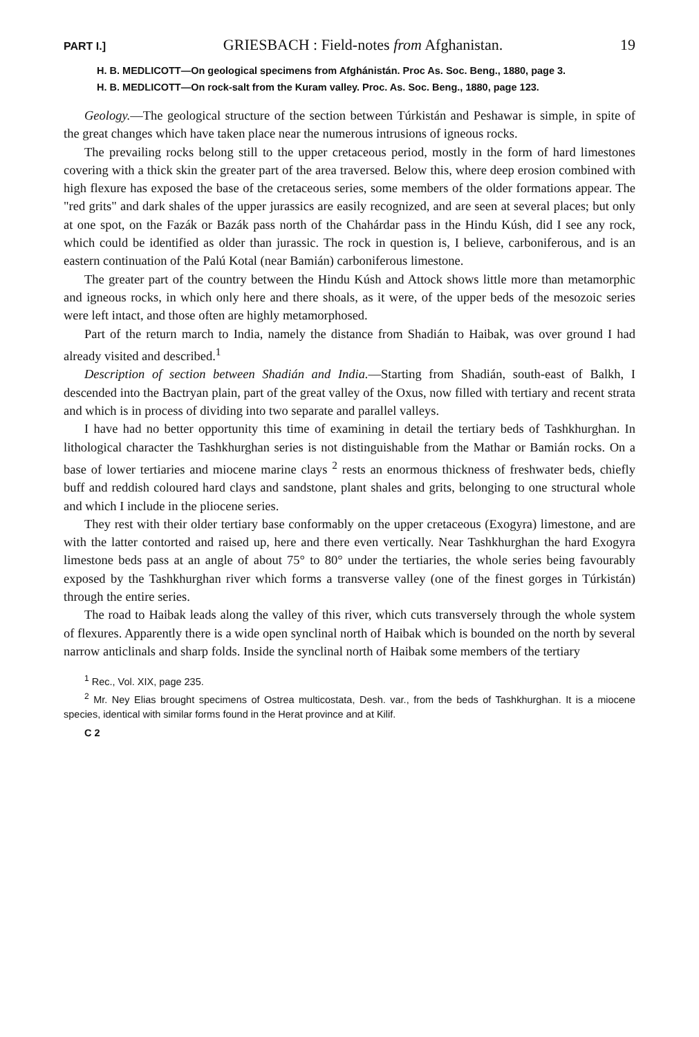PART I.] GRIESBACH : Field-notes from Afghanistan. 19
H. B. MEDLICOTT—On geological specimens from Afghánistán. Proc As. Soc. Beng., 1880, page 3.
H. B. MEDLICOTT—On rock-salt from the Kuram valley. Proc. As. Soc. Beng., 1880, page 123.
Geology.—The geological structure of the section between Túrkistán and Peshawar is simple, in spite of the great changes which have taken place near the numerous intrusions of igneous rocks.
The prevailing rocks belong still to the upper cretaceous period, mostly in the form of hard limestones covering with a thick skin the greater part of the area traversed. Below this, where deep erosion combined with high flexure has exposed the base of the cretaceous series, some members of the older formations appear. The "red grits" and dark shales of the upper jurassics are easily recognized, and are seen at several places; but only at one spot, on the Fazák or Bazák pass north of the Chahárdar pass in the Hindu Kúsh, did I see any rock, which could be identified as older than jurassic. The rock in question is, I believe, carboniferous, and is an eastern continuation of the Palú Kotal (near Bamián) carboniferous limestone.
The greater part of the country between the Hindu Kúsh and Attock shows little more than metamorphic and igneous rocks, in which only here and there shoals, as it were, of the upper beds of the mesozoic series were left intact, and those often are highly metamorphosed.
Part of the return march to India, namely the distance from Shadián to Haibak, was over ground I had already visited and described.<sup>1</sup>
Description of section between Shadián and India.—Starting from Shadián, south-east of Balkh, I descended into the Bactryan plain, part of the great valley of the Oxus, now filled with tertiary and recent strata and which is in process of dividing into two separate and parallel valleys.
I have had no better opportunity this time of examining in detail the tertiary beds of Tashkhurghan. In lithological character the Tashkhurghan series is not distinguishable from the Mathar or Bamián rocks. On a base of lower tertiaries and miocene marine clays <sup>2</sup> rests an enormous thickness of freshwater beds, chiefly buff and reddish coloured hard clays and sandstone, plant shales and grits, belonging to one structural whole and which I include in the pliocene series.
They rest with their older tertiary base conformably on the upper cretaceous (Exogyra) limestone, and are with the latter contorted and raised up, here and there even vertically. Near Tashkhurghan the hard Exogyra limestone beds pass at an angle of about 75° to 80° under the tertiaries, the whole series being favourably exposed by the Tashkhurghan river which forms a transverse valley (one of the finest gorges in Túrkistán) through the entire series.
The road to Haibak leads along the valley of this river, which cuts transversely through the whole system of flexures. Apparently there is a wide open synclinal north of Haibak which is bounded on the north by several narrow anticlinals and sharp folds. Inside the synclinal north of Haibak some members of the tertiary
<sup>1</sup> Rec., Vol. XIX, page 235.
<sup>2</sup> Mr. Ney Elias brought specimens of Ostrea multicostata, Desh. var., from the beds of Tashkhurghan. It is a miocene species, identical with similar forms found in the Herat province and at Kilif.
C 2